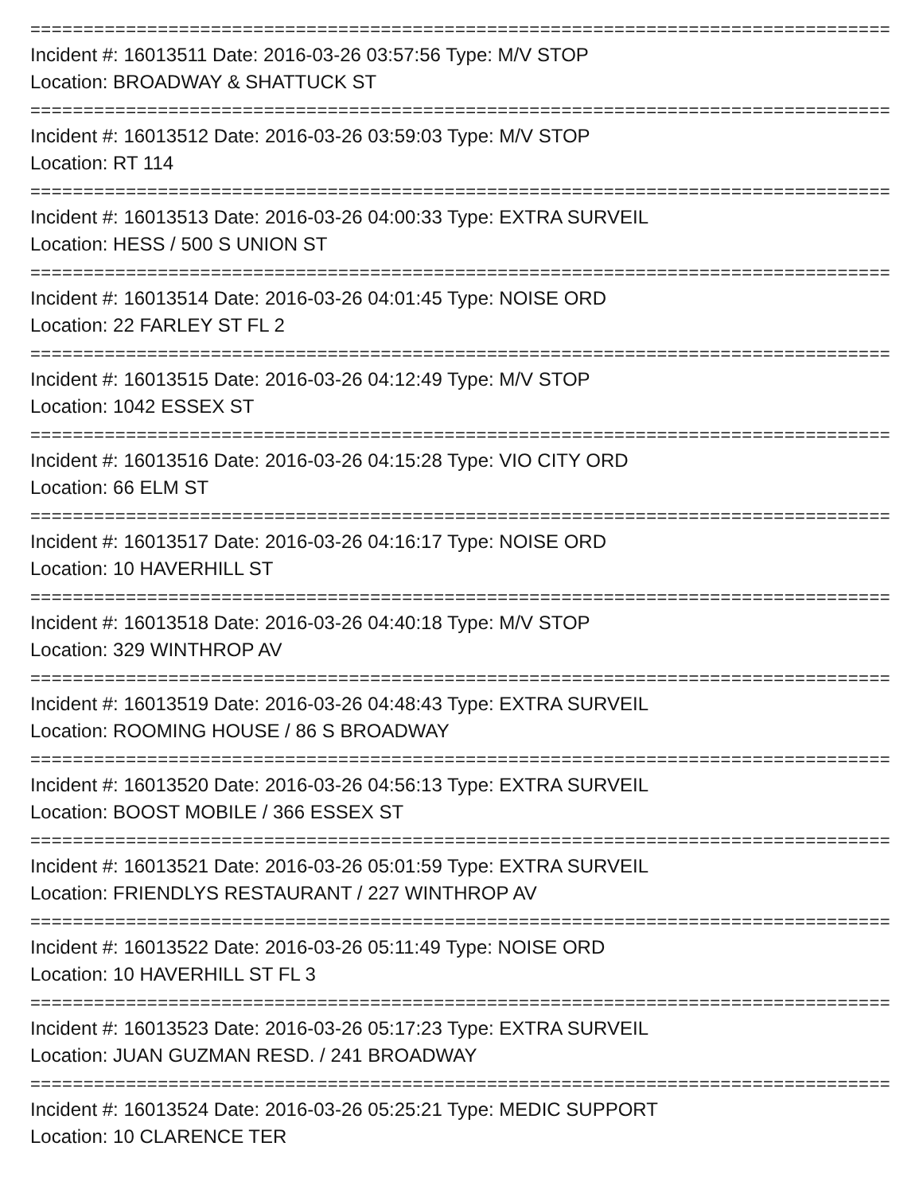=================================================================================
Incident #: 16013511 Date: 2016-03-26 03:57:56 Type: M/V STOP
Location: BROADWAY & SHATTUCK ST
=================================================================================
Incident #: 16013512 Date: 2016-03-26 03:59:03 Type: M/V STOP
Location: RT 114
=================================================================================
Incident #: 16013513 Date: 2016-03-26 04:00:33 Type: EXTRA SURVEIL
Location: HESS / 500 S UNION ST
=================================================================================
Incident #: 16013514 Date: 2016-03-26 04:01:45 Type: NOISE ORD
Location: 22 FARLEY ST FL 2
=================================================================================
Incident #: 16013515 Date: 2016-03-26 04:12:49 Type: M/V STOP
Location: 1042 ESSEX ST
=================================================================================
Incident #: 16013516 Date: 2016-03-26 04:15:28 Type: VIO CITY ORD
Location: 66 ELM ST
=================================================================================
Incident #: 16013517 Date: 2016-03-26 04:16:17 Type: NOISE ORD
Location: 10 HAVERHILL ST
=================================================================================
Incident #: 16013518 Date: 2016-03-26 04:40:18 Type: M/V STOP
Location: 329 WINTHROP AV
=================================================================================
Incident #: 16013519 Date: 2016-03-26 04:48:43 Type: EXTRA SURVEIL
Location: ROOMING HOUSE / 86 S BROADWAY
=================================================================================
Incident #: 16013520 Date: 2016-03-26 04:56:13 Type: EXTRA SURVEIL
Location: BOOST MOBILE / 366 ESSEX ST
=================================================================================
Incident #: 16013521 Date: 2016-03-26 05:01:59 Type: EXTRA SURVEIL
Location: FRIENDLYS RESTAURANT / 227 WINTHROP AV
=================================================================================
Incident #: 16013522 Date: 2016-03-26 05:11:49 Type: NOISE ORD
Location: 10 HAVERHILL ST FL 3
=================================================================================
Incident #: 16013523 Date: 2016-03-26 05:17:23 Type: EXTRA SURVEIL
Location: JUAN GUZMAN RESD. / 241 BROADWAY
=================================================================================
Incident #: 16013524 Date: 2016-03-26 05:25:21 Type: MEDIC SUPPORT
Location: 10 CLARENCE TER